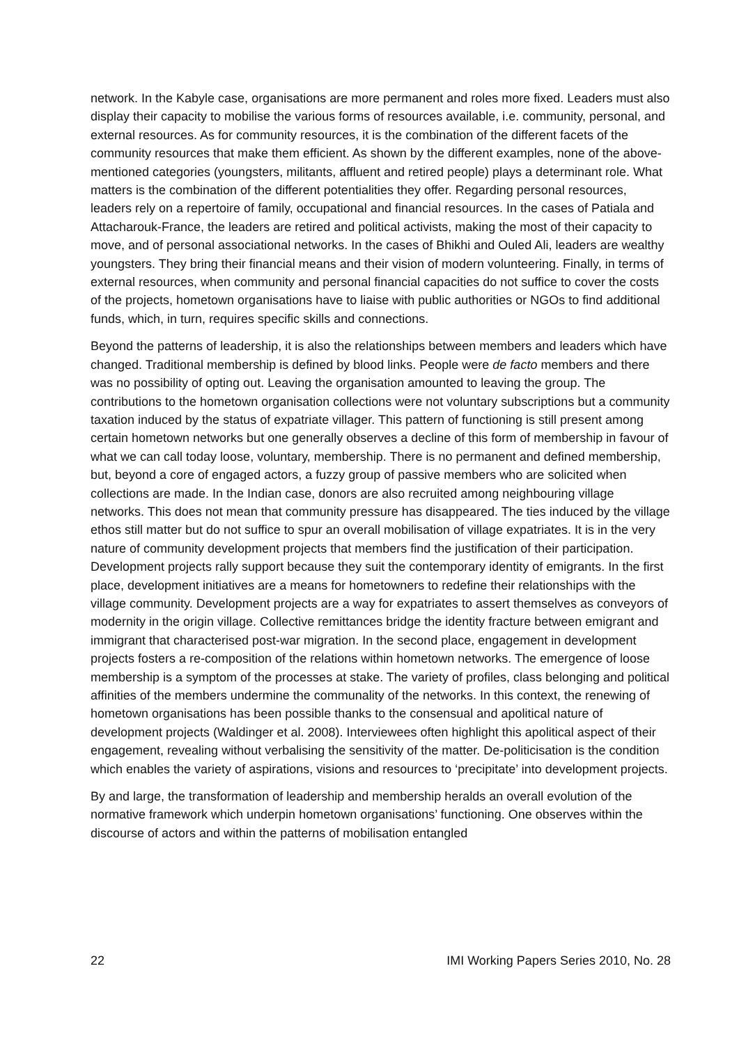network. In the Kabyle case, organisations are more permanent and roles more fixed. Leaders must also display their capacity to mobilise the various forms of resources available, i.e. community, personal, and external resources. As for community resources, it is the combination of the different facets of the community resources that make them efficient. As shown by the different examples, none of the above-mentioned categories (youngsters, militants, affluent and retired people) plays a determinant role. What matters is the combination of the different potentialities they offer. Regarding personal resources, leaders rely on a repertoire of family, occupational and financial resources. In the cases of Patiala and Attacharouk-France, the leaders are retired and political activists, making the most of their capacity to move, and of personal associational networks. In the cases of Bhikhi and Ouled Ali, leaders are wealthy youngsters. They bring their financial means and their vision of modern volunteering. Finally, in terms of external resources, when community and personal financial capacities do not suffice to cover the costs of the projects, hometown organisations have to liaise with public authorities or NGOs to find additional funds, which, in turn, requires specific skills and connections.
Beyond the patterns of leadership, it is also the relationships between members and leaders which have changed. Traditional membership is defined by blood links. People were de facto members and there was no possibility of opting out. Leaving the organisation amounted to leaving the group. The contributions to the hometown organisation collections were not voluntary subscriptions but a community taxation induced by the status of expatriate villager. This pattern of functioning is still present among certain hometown networks but one generally observes a decline of this form of membership in favour of what we can call today loose, voluntary, membership. There is no permanent and defined membership, but, beyond a core of engaged actors, a fuzzy group of passive members who are solicited when collections are made. In the Indian case, donors are also recruited among neighbouring village networks. This does not mean that community pressure has disappeared. The ties induced by the village ethos still matter but do not suffice to spur an overall mobilisation of village expatriates. It is in the very nature of community development projects that members find the justification of their participation. Development projects rally support because they suit the contemporary identity of emigrants. In the first place, development initiatives are a means for hometowners to redefine their relationships with the village community. Development projects are a way for expatriates to assert themselves as conveyors of modernity in the origin village. Collective remittances bridge the identity fracture between emigrant and immigrant that characterised post-war migration. In the second place, engagement in development projects fosters a re-composition of the relations within hometown networks. The emergence of loose membership is a symptom of the processes at stake. The variety of profiles, class belonging and political affinities of the members undermine the communality of the networks. In this context, the renewing of hometown organisations has been possible thanks to the consensual and apolitical nature of development projects (Waldinger et al. 2008). Interviewees often highlight this apolitical aspect of their engagement, revealing without verbalising the sensitivity of the matter. De-politicisation is the condition which enables the variety of aspirations, visions and resources to ‘precipitate’ into development projects.
By and large, the transformation of leadership and membership heralds an overall evolution of the normative framework which underpin hometown organisations’ functioning. One observes within the discourse of actors and within the patterns of mobilisation entangled
22 IMI Working Papers Series 2010, No. 28